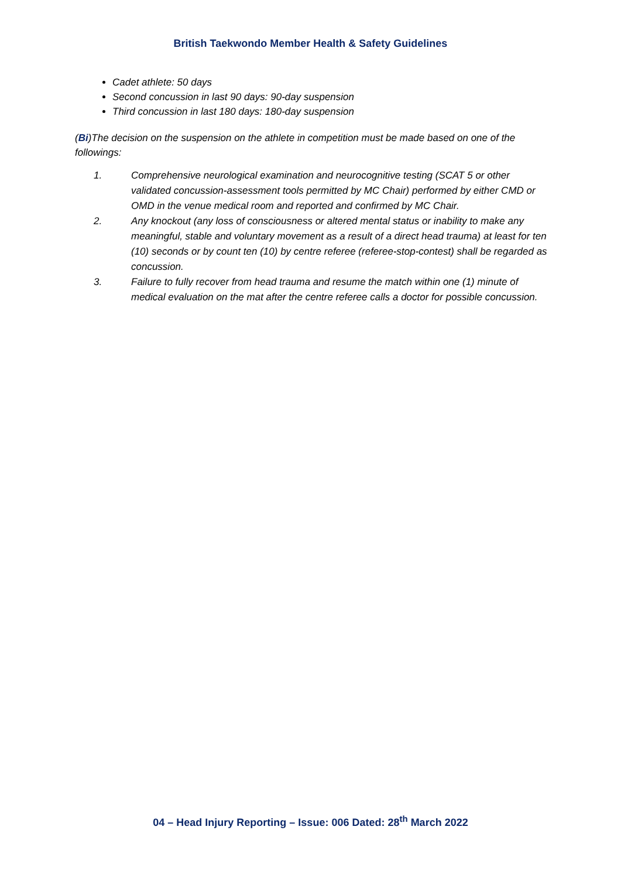British Taekwondo Member Health & Safety Guidelines
Cadet athlete: 50 days
Second concussion in last 90 days: 90-day suspension
Third concussion in last 180 days: 180-day suspension
(Bi)The decision on the suspension on the athlete in competition must be made based on one of the followings:
1. Comprehensive neurological examination and neurocognitive testing (SCAT 5 or other validated concussion-assessment tools permitted by MC Chair) performed by either CMD or OMD in the venue medical room and reported and confirmed by MC Chair.
2. Any knockout (any loss of consciousness or altered mental status or inability to make any meaningful, stable and voluntary movement as a result of a direct head trauma) at least for ten (10) seconds or by count ten (10) by centre referee (referee-stop-contest) shall be regarded as concussion.
3. Failure to fully recover from head trauma and resume the match within one (1) minute of medical evaluation on the mat after the centre referee calls a doctor for possible concussion.
04 – Head Injury Reporting – Issue: 006 Dated: 28<sup>th</sup> March 2022